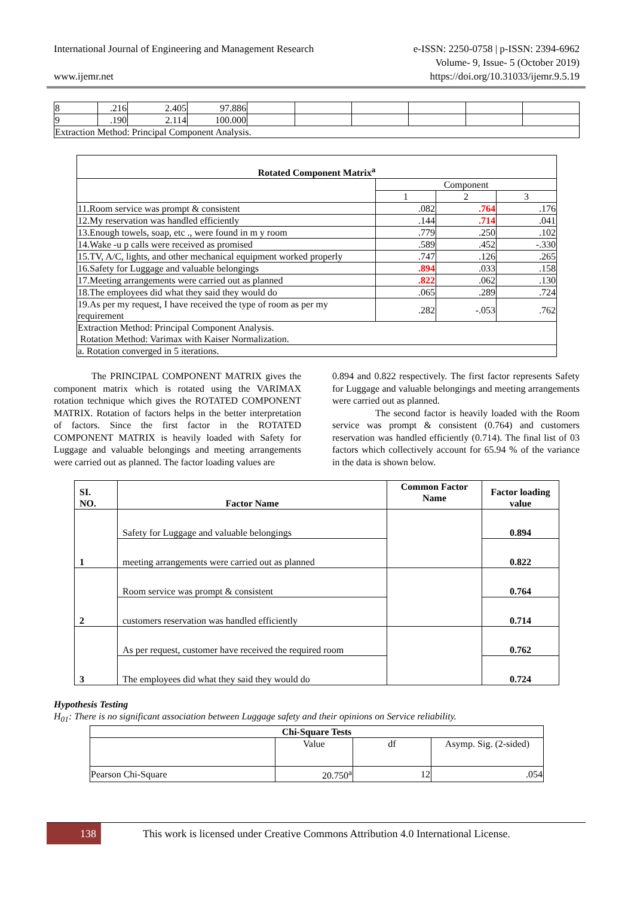International Journal of Engineering and Management Research e-ISSN: 2250-0758 | p-ISSN: 2394-6962
Volume- 9, Issue- 5 (October 2019)
www.ijemr.net https://doi.org/10.31033/ijemr.9.5.19
| 8 | .216 | 2.405 | 97.886 | | | | | | |
| 9 | .190 | 2.114 | 100.000 | | | | | | |
| Extraction Method: Principal Component Analysis. | | | | | | | | | |
| Rotated Component Matrix<sup>a</sup> | | | |
| --- | --- | --- | --- |
| | Component | | |
| | 1 | 2 | 3 |
| 11.Room service was prompt & consistent | .082 | .764 | .176 |
| 12.My reservation was handled efficiently | .144 | .714 | .041 |
| 13.Enough towels, soap, etc ., were found in m y room | .779 | .250 | .102 |
| 14.Wake -u p calls were received as promised | .589 | .452 | -.330 |
| 15.TV, A/C, lights, and other mechanical equipment worked properly | .747 | .126 | .265 |
| 16.Safety for Luggage and valuable belongings | .894 | .033 | .158 |
| 17.Meeting arrangements were carried out as planned | .822 | .062 | .130 |
| 18.The employees did what they said they would do | .065 | .289 | .724 |
| 19.As per my request, I have received the type of room as per my requirement | .282 | -.053 | .762 |
| Extraction Method: Principal Component Analysis. Rotation Method: Varimax with Kaiser Normalization. | | | |
| a. Rotation converged in 5 iterations. | | | |
The PRINCIPAL COMPONENT MATRIX gives the component matrix which is rotated using the VARIMAX rotation technique which gives the ROTATED COMPONENT MATRIX. Rotation of factors helps in the better interpretation of factors. Since the first factor in the ROTATED COMPONENT MATRIX is heavily loaded with Safety for Luggage and valuable belongings and meeting arrangements were carried out as planned. The factor loading values are
0.894 and 0.822 respectively. The first factor represents Safety for Luggage and valuable belongings and meeting arrangements were carried out as planned.
The second factor is heavily loaded with the Room service was prompt & consistent (0.764) and customers reservation was handled efficiently (0.714). The final list of 03 factors which collectively account for 65.94 % of the variance in the data is shown below.
| SI. NO. | Factor Name | Common Factor Name | Factor loading value |
| --- | --- | --- | --- |
| 1 | Safety for Luggage and valuable belongings | | 0.894 |
| | meeting arrangements were carried out as planned | | 0.822 |
| 2 | Room service was prompt & consistent | | 0.764 |
| | customers reservation was handled efficiently | | 0.714 |
| 3 | As per request, customer have received the required room | | 0.762 |
| | The employees did what they said they would do | | 0.724 |
Hypothesis Testing
H<sub>01</sub>: There is no significant association between Luggage safety and their opinions on Service reliability.
| Chi-Square Tests | | | |
| --- | --- | --- | --- |
| | Value | df | Asymp. Sig. (2-sided) |
| Pearson Chi-Square | 20.750<sup>a</sup> | 12 | .054 |
138
This work is licensed under Creative Commons Attribution 4.0 International License.